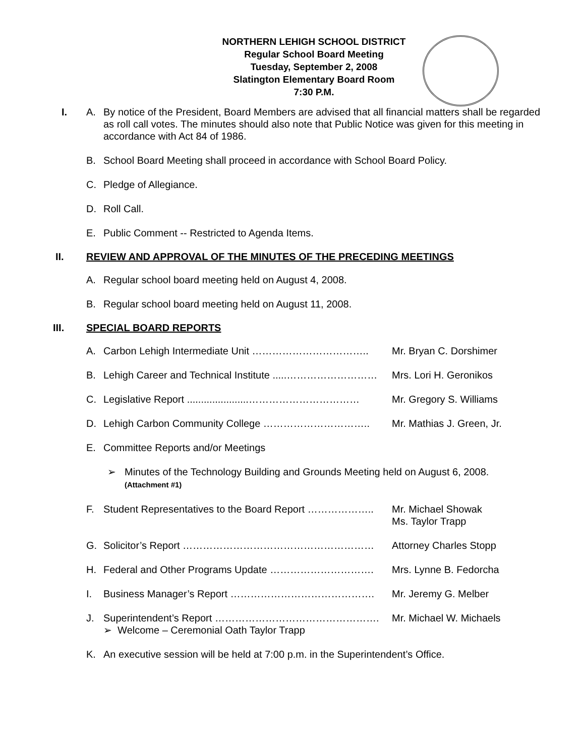NORTHERN LEHIGH SCHOOL DISTRICT
Regular School Board Meeting
Tuesday, September 2, 2008
Slatington Elementary Board Room
7:30 P.M.
I. A. By notice of the President, Board Members are advised that all financial matters shall be regarded as roll call votes. The minutes should also note that Public Notice was given for this meeting in accordance with Act 84 of 1986.
B. School Board Meeting shall proceed in accordance with School Board Policy.
C. Pledge of Allegiance.
D. Roll Call.
E. Public Comment -- Restricted to Agenda Items.
II. REVIEW AND APPROVAL OF THE MINUTES OF THE PRECEDING MEETINGS
A. Regular school board meeting held on August 4, 2008.
B. Regular school board meeting held on August 11, 2008.
III. SPECIAL BOARD REPORTS
A. Carbon Lehigh Intermediate Unit …………………………….. Mr. Bryan C. Dorshimer
B. Lehigh Career and Technical Institute .....……………………… Mrs. Lori H. Geronikos
C. Legislative Report ......................…………………………… Mr. Gregory S. Williams
D. Lehigh Carbon Community College ………………………….. Mr. Mathias J. Green, Jr.
E. Committee Reports and/or Meetings
➢ Minutes of the Technology Building and Grounds Meeting held on August 6, 2008.
(Attachment #1)
F. Student Representatives to the Board Report ……………….. Mr. Michael Showak
Ms. Taylor Trapp
G. Solicitor’s Report ………………………………………………… Attorney Charles Stopp
H. Federal and Other Programs Update …………………………. Mrs. Lynne B. Fedorcha
I. Business Manager’s Report ……………………………………. Mr. Jeremy G. Melber
J. Superintendent’s Report …………………………………………. Mr. Michael W. Michaels
➢ Welcome – Ceremonial Oath Taylor Trapp
K. An executive session will be held at 7:00 p.m. in the Superintendent’s Office.